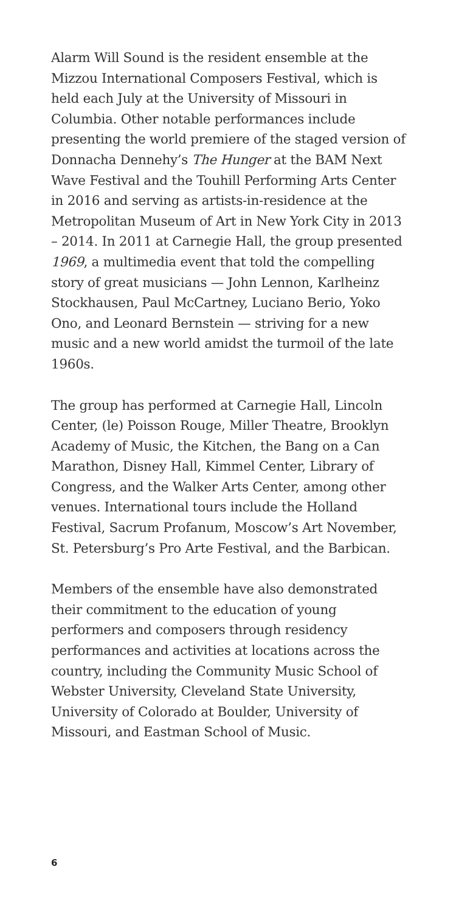Alarm Will Sound is the resident ensemble at the Mizzou International Composers Festival, which is held each July at the University of Missouri in Columbia. Other notable performances include presenting the world premiere of the staged version of Donnacha Dennehy’s The Hunger at the BAM Next Wave Festival and the Touhill Performing Arts Center in 2016 and serving as artists-in-residence at the Metropolitan Museum of Art in New York City in 2013 – 2014. In 2011 at Carnegie Hall, the group presented 1969, a multimedia event that told the compelling story of great musicians — John Lennon, Karlheinz Stockhausen, Paul McCartney, Luciano Berio, Yoko Ono, and Leonard Bernstein — striving for a new music and a new world amidst the turmoil of the late 1960s.
The group has performed at Carnegie Hall, Lincoln Center, (le) Poisson Rouge, Miller Theatre, Brooklyn Academy of Music, the Kitchen, the Bang on a Can Marathon, Disney Hall, Kimmel Center, Library of Congress, and the Walker Arts Center, among other venues. International tours include the Holland Festival, Sacrum Profanum, Moscow’s Art November, St. Petersburg’s Pro Arte Festival, and the Barbican.
Members of the ensemble have also demonstrated their commitment to the education of young performers and composers through residency performances and activities at locations across the country, including the Community Music School of Webster University, Cleveland State University, University of Colorado at Boulder, University of Missouri, and Eastman School of Music.
6